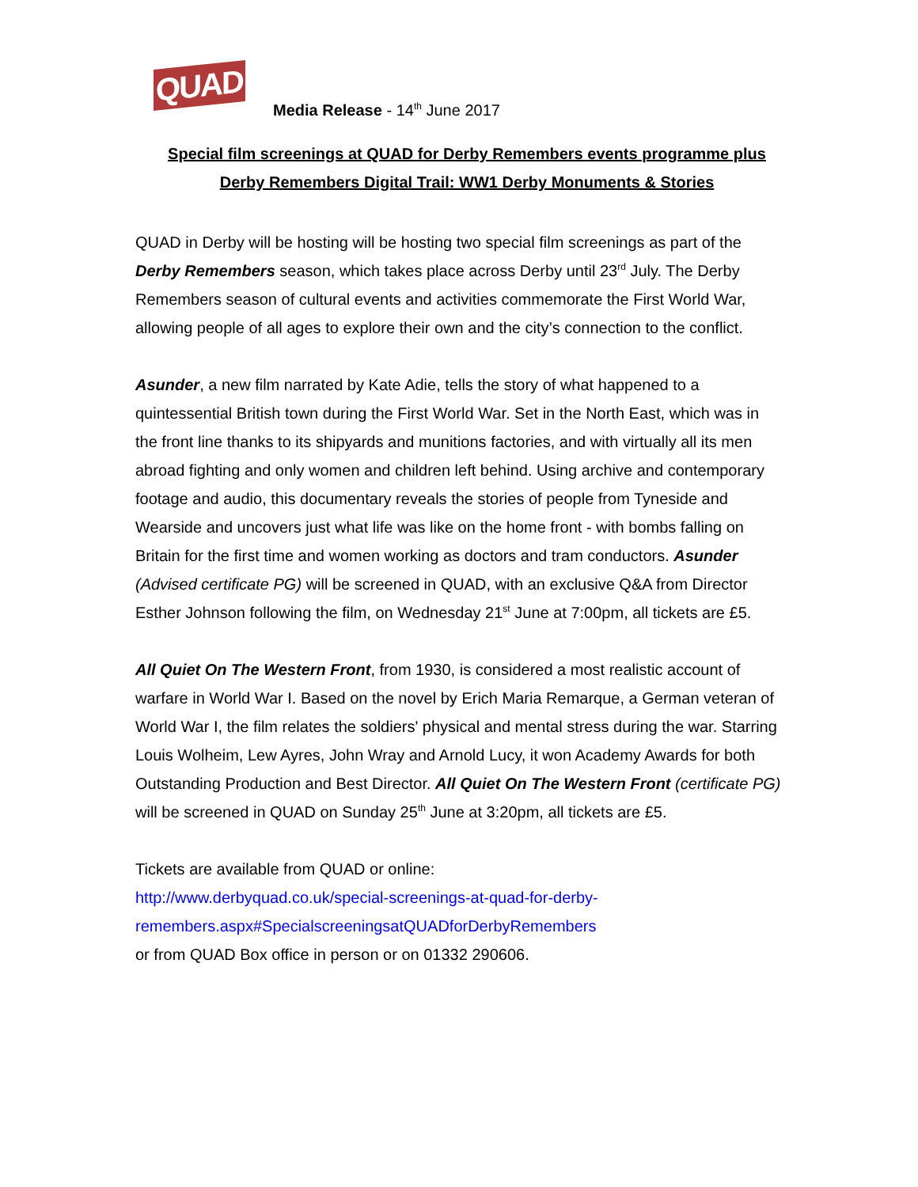QUAD
Media Release - 14<sup>th</sup> June 2017
Special film screenings at QUAD for Derby Remembers events programme plus
Derby Remembers Digital Trail: WW1 Derby Monuments & Stories
QUAD in Derby will be hosting will be hosting two special film screenings as part of the Derby Remembers season, which takes place across Derby until 23<sup>rd</sup> July. The Derby Remembers season of cultural events and activities commemorate the First World War, allowing people of all ages to explore their own and the city’s connection to the conflict.
Asunder, a new film narrated by Kate Adie, tells the story of what happened to a quintessential British town during the First World War. Set in the North East, which was in the front line thanks to its shipyards and munitions factories, and with virtually all its men abroad fighting and only women and children left behind. Using archive and contemporary footage and audio, this documentary reveals the stories of people from Tyneside and Wearside and uncovers just what life was like on the home front - with bombs falling on Britain for the first time and women working as doctors and tram conductors. Asunder (Advised certificate PG) will be screened in QUAD, with an exclusive Q&A from Director Esther Johnson following the film, on Wednesday 21<sup>st</sup> June at 7:00pm, all tickets are £5.
All Quiet On The Western Front, from 1930, is considered a most realistic account of warfare in World War I. Based on the novel by Erich Maria Remarque, a German veteran of World War I, the film relates the soldiers' physical and mental stress during the war. Starring Louis Wolheim, Lew Ayres, John Wray and Arnold Lucy, it won Academy Awards for both Outstanding Production and Best Director. All Quiet On The Western Front (certificate PG) will be screened in QUAD on Sunday 25<sup>th</sup> June at 3:20pm, all tickets are £5.
Tickets are available from QUAD or online:
http://www.derbyquad.co.uk/special-screenings-at-quad-for-derby-
remembers.aspx#SpecialscreeningsatQUADforDerbyRemembers
or from QUAD Box office in person or on 01332 290606.